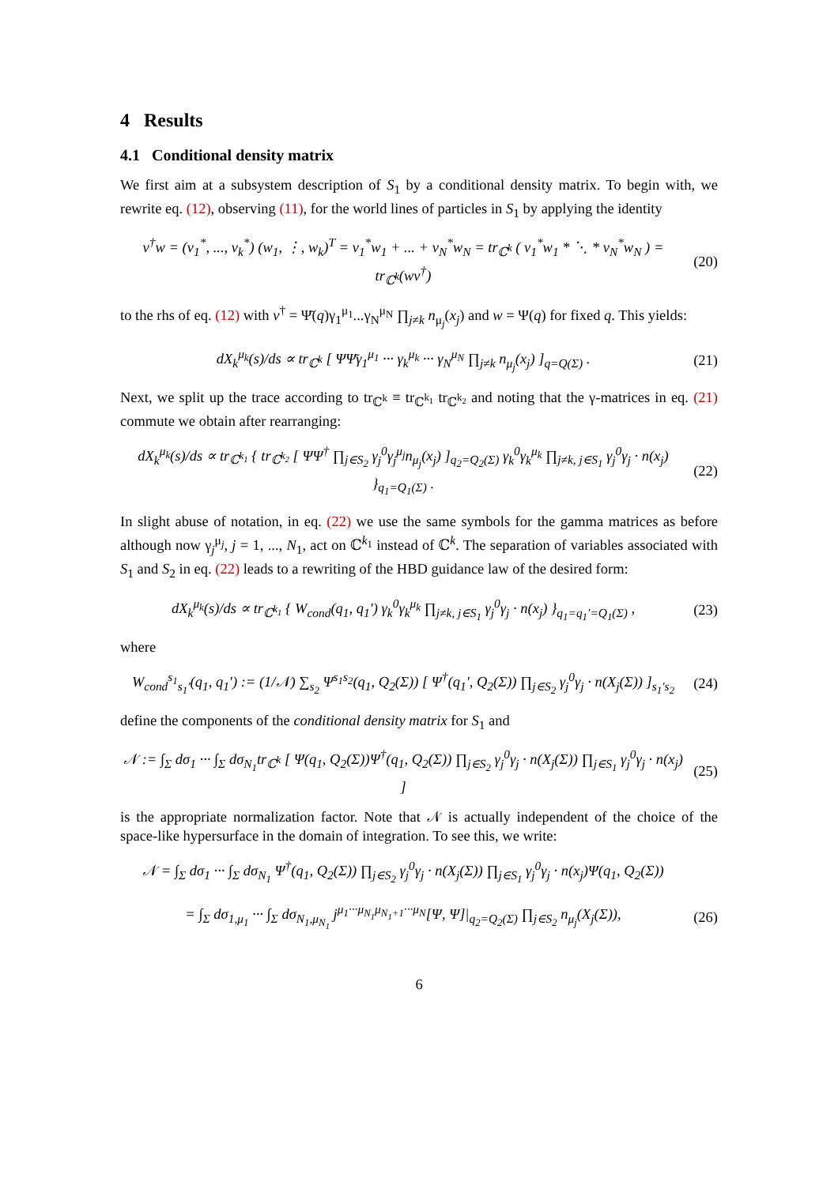4 Results
4.1 Conditional density matrix
We first aim at a subsystem description of S<sub>1</sub> by a conditional density matrix. To begin with, we rewrite eq. (12), observing (11), for the world lines of particles in S<sub>1</sub> by applying the identity
v<sup>†</sup>w = (v<sub>1</sub><sup>*</sup>, ..., v<sub>k</sub><sup>*</sup>) (w<sub>1</sub>, ⋮, w<sub>k</sub>)<sup>T</sup> = v<sub>1</sub><sup>*</sup>w<sub>1</sub> + ... + v<sub>N</sub><sup>*</sup>w<sub>N</sub> = tr<sub>ℂ<sup>k</sup></sub> ( v<sub>1</sub><sup>*</sup>w<sub>1</sub> * ⋱ * v<sub>N</sub><sup>*</sup>w<sub>N</sub> ) = tr<sub>ℂ<sup>k</sup></sub>(wv<sup>†</sup>)
(20)
to the rhs of eq. (12) with v<sup>†</sup> = Ψ̄(q)γ<sub>1</sub><sup>μ<sub>1</sub></sup>...γ<sub>N</sub><sup>μ<sub>N</sub></sup> ∏<sub>j≠k</sub> n<sub>μ<sub>j</sub></sub>(x<sub>j</sub>) and w = Ψ(q) for fixed q. This yields:
dX<sub>k</sub><sup>μ<sub>k</sub></sup>(s)/ds ∝ tr<sub>ℂ<sup>k</sup></sub> [ ΨΨ̄γ<sub>1</sub><sup>μ<sub>1</sub></sup> ··· γ<sub>k</sub><sup>μ<sub>k</sub></sup> ··· γ<sub>N</sub><sup>μ<sub>N</sub></sup> ∏<sub>j≠k</sub> n<sub>μ<sub>j</sub></sub>(x<sub>j</sub>) ]<sub>q=Q(Σ)</sub> .
(21)
Next, we split up the trace according to tr<sub>ℂ<sup>k</sup></sub> ≡ tr<sub>ℂ<sup>k<sub>1</sub></sup></sub> tr<sub>ℂ<sup>k<sub>2</sub></sup></sub> and noting that the γ-matrices in eq. (21) commute we obtain after rearranging:
dX<sub>k</sub><sup>μ<sub>k</sub></sup>(s)/ds ∝ tr<sub>ℂ<sup>k<sub>1</sub></sup></sub> { tr<sub>ℂ<sup>k<sub>2</sub></sup></sub> [ ΨΨ<sup>†</sup> ∏<sub>j∈S<sub>2</sub></sub> γ<sub>j</sub><sup>0</sup>γ<sub>j</sub><sup>μ<sub>j</sub></sup>n<sub>μ<sub>j</sub></sub>(x<sub>j</sub>) ]<sub>q<sub>2</sub>=Q<sub>2</sub>(Σ)</sub> γ<sub>k</sub><sup>0</sup>γ<sub>k</sub><sup>μ<sub>k</sub></sup> ∏<sub>j≠k, j∈S<sub>1</sub></sub> γ<sub>j</sub><sup>0</sup>γ<sub>j</sub> · n(x<sub>j</sub>) }<sub>q<sub>1</sub>=Q<sub>1</sub>(Σ)</sub> .
(22)
In slight abuse of notation, in eq. (22) we use the same symbols for the gamma matrices as before although now γ<sub>j</sub><sup>μ<sub>j</sub></sup>, j = 1, ..., N<sub>1</sub>, act on ℂ<sup>k<sub>1</sub></sup> instead of ℂ<sup>k</sup>. The separation of variables associated with S<sub>1</sub> and S<sub>2</sub> in eq. (22) leads to a rewriting of the HBD guidance law of the desired form:
dX<sub>k</sub><sup>μ<sub>k</sub></sup>(s)/ds ∝ tr<sub>ℂ<sup>k<sub>1</sub></sup></sub> { W<sub>cond</sub>(q<sub>1</sub>, q<sub>1</sub>′) γ<sub>k</sub><sup>0</sup>γ<sub>k</sub><sup>μ<sub>k</sub></sup> ∏<sub>j≠k, j∈S<sub>1</sub></sub> γ<sub>j</sub><sup>0</sup>γ<sub>j</sub> · n(x<sub>j</sub>) }<sub>q<sub>1</sub>=q<sub>1</sub>′=Q<sub>1</sub>(Σ)</sub> ,
(23)
where
W<sub>cond</sub><sup>s<sub>1</sub></sup><sub>s<sub>1</sub>′</sub>(q<sub>1</sub>, q<sub>1</sub>′) := (1/𝒩) ∑<sub>s<sub>2</sub></sub> Ψ<sup>s<sub>1</sub>s<sub>2</sub></sup>(q<sub>1</sub>, Q<sub>2</sub>(Σ)) [ Ψ<sup>†</sup>(q<sub>1</sub>′, Q<sub>2</sub>(Σ)) ∏<sub>j∈S<sub>2</sub></sub> γ<sub>j</sub><sup>0</sup>γ<sub>j</sub> · n(X<sub>j</sub>(Σ)) ]<sub>s<sub>1</sub>′s<sub>2</sub></sub>
(24)
define the components of the conditional density matrix for S<sub>1</sub> and
𝒩 := ∫<sub>Σ</sub> dσ<sub>1</sub> ··· ∫<sub>Σ</sub> dσ<sub>N<sub>1</sub></sub>tr<sub>ℂ<sup>k</sup></sub> [ Ψ(q<sub>1</sub>, Q<sub>2</sub>(Σ))Ψ<sup>†</sup>(q<sub>1</sub>, Q<sub>2</sub>(Σ)) ∏<sub>j∈S<sub>2</sub></sub> γ<sub>j</sub><sup>0</sup>γ<sub>j</sub> · n(X<sub>j</sub>(Σ)) ∏<sub>j∈S<sub>1</sub></sub> γ<sub>j</sub><sup>0</sup>γ<sub>j</sub> · n(x<sub>j</sub>) ]
(25)
is the appropriate normalization factor. Note that 𝒩 is actually independent of the choice of the space-like hypersurface in the domain of integration. To see this, we write:
𝒩 = ∫<sub>Σ</sub> dσ<sub>1</sub> ··· ∫<sub>Σ</sub> dσ<sub>N<sub>1</sub></sub> Ψ<sup>†</sup>(q<sub>1</sub>, Q<sub>2</sub>(Σ)) ∏<sub>j∈S<sub>2</sub></sub> γ<sub>j</sub><sup>0</sup>γ<sub>j</sub> · n(X<sub>j</sub>(Σ)) ∏<sub>j∈S<sub>1</sub></sub> γ<sub>j</sub><sup>0</sup>γ<sub>j</sub> · n(x<sub>j</sub>)Ψ(q<sub>1</sub>, Q<sub>2</sub>(Σ))
= ∫<sub>Σ</sub> dσ<sub>1,μ<sub>1</sub></sub> ··· ∫<sub>Σ</sub> dσ<sub>N<sub>1</sub>,μ<sub>N<sub>1</sub></sub></sub> j<sup>μ<sub>1</sub>···μ<sub>N<sub>1</sub></sub>μ<sub>N<sub>1</sub>+1</sub>···μ<sub>N</sub></sup>[Ψ, Ψ]|<sub>q<sub>2</sub>=Q<sub>2</sub>(Σ)</sub> ∏<sub>j∈S<sub>2</sub></sub> n<sub>μ<sub>j</sub></sub>(X<sub>j</sub>(Σ)),
(26)
6